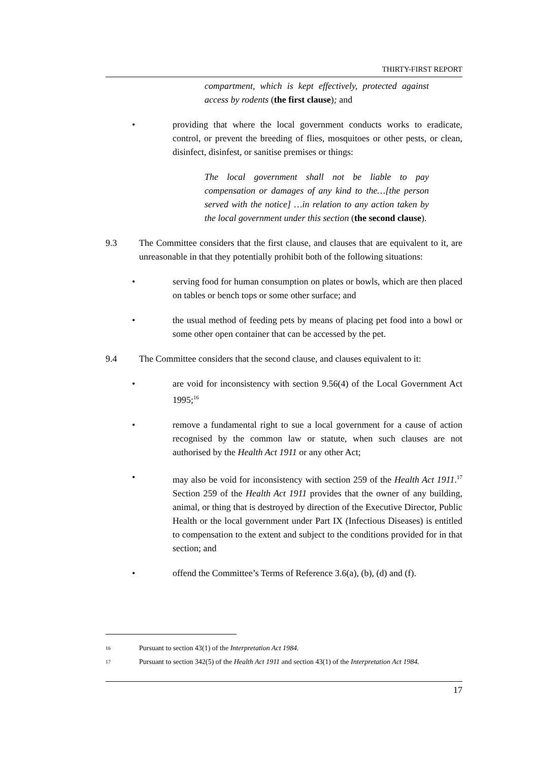THIRTY-FIRST REPORT
compartment, which is kept effectively, protected against access by rodents (the first clause); and
• providing that where the local government conducts works to eradicate, control, or prevent the breeding of flies, mosquitoes or other pests, or clean, disinfect, disinfest, or sanitise premises or things:
The local government shall not be liable to pay compensation or damages of any kind to the…[the person served with the notice] …in relation to any action taken by the local government under this section (the second clause).
9.3 The Committee considers that the first clause, and clauses that are equivalent to it, are unreasonable in that they potentially prohibit both of the following situations:
• serving food for human consumption on plates or bowls, which are then placed on tables or bench tops or some other surface; and
• the usual method of feeding pets by means of placing pet food into a bowl or some other open container that can be accessed by the pet.
9.4 The Committee considers that the second clause, and clauses equivalent to it:
• are void for inconsistency with section 9.56(4) of the Local Government Act 1995;<sup>16</sup>
• remove a fundamental right to sue a local government for a cause of action recognised by the common law or statute, when such clauses are not authorised by the Health Act 1911 or any other Act;
• may also be void for inconsistency with section 259 of the Health Act 1911.<sup>17</sup> Section 259 of the Health Act 1911 provides that the owner of any building, animal, or thing that is destroyed by direction of the Executive Director, Public Health or the local government under Part IX (Infectious Diseases) is entitled to compensation to the extent and subject to the conditions provided for in that section; and
• offend the Committee’s Terms of Reference 3.6(a), (b), (d) and (f).
16
Pursuant to section 43(1) of the Interpretation Act 1984.
17
Pursuant to section 342(5) of the Health Act 1911 and section 43(1) of the Interpretation Act 1984.
17